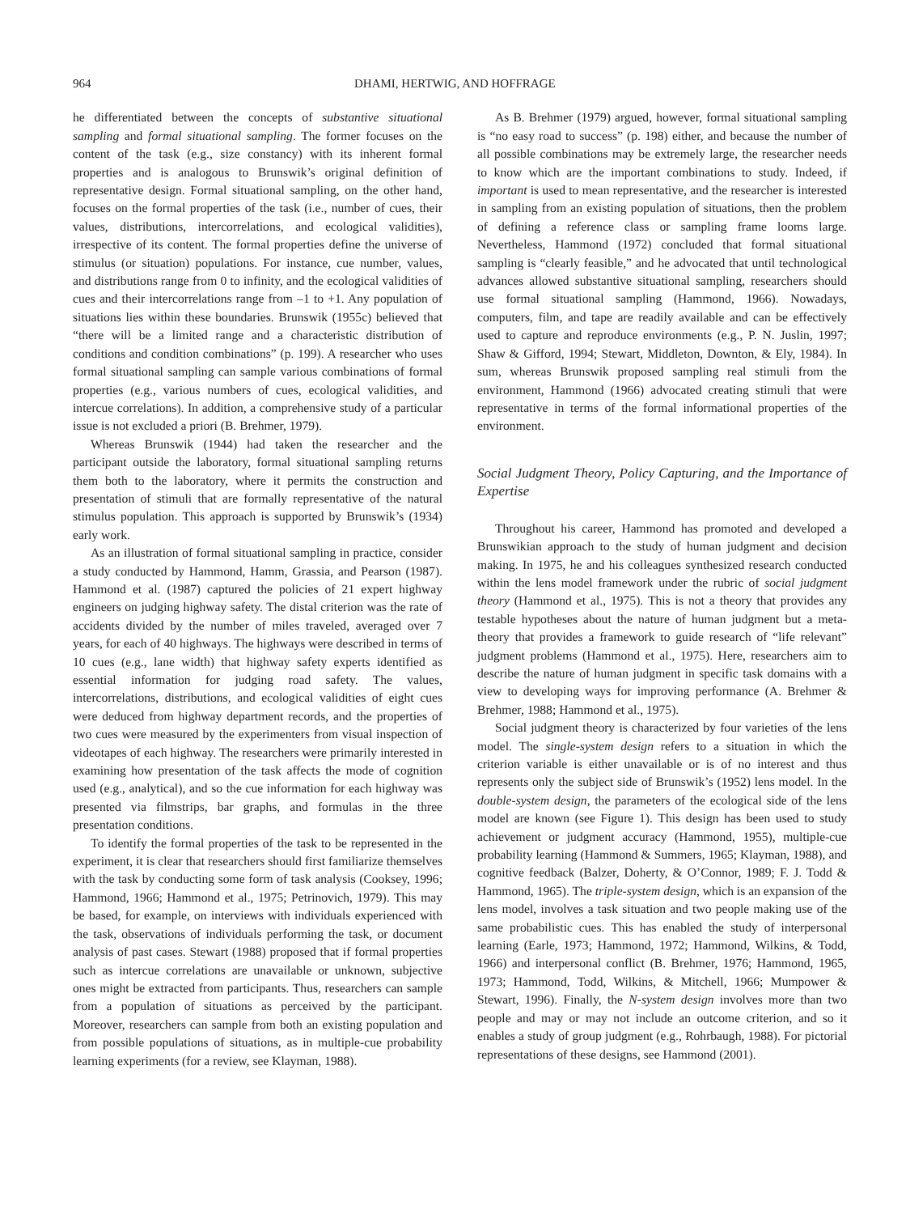964 DHAMI, HERTWIG, AND HOFFRAGE
he differentiated between the concepts of substantive situational sampling and formal situational sampling. The former focuses on the content of the task (e.g., size constancy) with its inherent formal properties and is analogous to Brunswik’s original definition of representative design. Formal situational sampling, on the other hand, focuses on the formal properties of the task (i.e., number of cues, their values, distributions, intercorrelations, and ecological validities), irrespective of its content. The formal properties define the universe of stimulus (or situation) populations. For instance, cue number, values, and distributions range from 0 to infinity, and the ecological validities of cues and their intercorrelations range from –1 to +1. Any population of situations lies within these boundaries. Brunswik (1955c) believed that “there will be a limited range and a characteristic distribution of conditions and condition combinations” (p. 199). A researcher who uses formal situational sampling can sample various combinations of formal properties (e.g., various numbers of cues, ecological validities, and intercue correlations). In addition, a comprehensive study of a particular issue is not excluded a priori (B. Brehmer, 1979).
Whereas Brunswik (1944) had taken the researcher and the participant outside the laboratory, formal situational sampling returns them both to the laboratory, where it permits the construction and presentation of stimuli that are formally representative of the natural stimulus population. This approach is supported by Brunswik’s (1934) early work.
As an illustration of formal situational sampling in practice, consider a study conducted by Hammond, Hamm, Grassia, and Pearson (1987). Hammond et al. (1987) captured the policies of 21 expert highway engineers on judging highway safety. The distal criterion was the rate of accidents divided by the number of miles traveled, averaged over 7 years, for each of 40 highways. The highways were described in terms of 10 cues (e.g., lane width) that highway safety experts identified as essential information for judging road safety. The values, intercorrelations, distributions, and ecological validities of eight cues were deduced from highway department records, and the properties of two cues were measured by the experimenters from visual inspection of videotapes of each highway. The researchers were primarily interested in examining how presentation of the task affects the mode of cognition used (e.g., analytical), and so the cue information for each highway was presented via filmstrips, bar graphs, and formulas in the three presentation conditions.
To identify the formal properties of the task to be represented in the experiment, it is clear that researchers should first familiarize themselves with the task by conducting some form of task analysis (Cooksey, 1996; Hammond, 1966; Hammond et al., 1975; Petrinovich, 1979). This may be based, for example, on interviews with individuals experienced with the task, observations of individuals performing the task, or document analysis of past cases. Stewart (1988) proposed that if formal properties such as intercue correlations are unavailable or unknown, subjective ones might be extracted from participants. Thus, researchers can sample from a population of situations as perceived by the participant. Moreover, researchers can sample from both an existing population and from possible populations of situations, as in multiple-cue probability learning experiments (for a review, see Klayman, 1988).
As B. Brehmer (1979) argued, however, formal situational sampling is “no easy road to success” (p. 198) either, and because the number of all possible combinations may be extremely large, the researcher needs to know which are the important combinations to study. Indeed, if important is used to mean representative, and the researcher is interested in sampling from an existing population of situations, then the problem of defining a reference class or sampling frame looms large. Nevertheless, Hammond (1972) concluded that formal situational sampling is “clearly feasible,” and he advocated that until technological advances allowed substantive situational sampling, researchers should use formal situational sampling (Hammond, 1966). Nowadays, computers, film, and tape are readily available and can be effectively used to capture and reproduce environments (e.g., P. N. Juslin, 1997; Shaw & Gifford, 1994; Stewart, Middleton, Downton, & Ely, 1984). In sum, whereas Brunswik proposed sampling real stimuli from the environment, Hammond (1966) advocated creating stimuli that were representative in terms of the formal informational properties of the environment.
Social Judgment Theory, Policy Capturing, and the Importance of Expertise
Throughout his career, Hammond has promoted and developed a Brunswikian approach to the study of human judgment and decision making. In 1975, he and his colleagues synthesized research conducted within the lens model framework under the rubric of social judgment theory (Hammond et al., 1975). This is not a theory that provides any testable hypotheses about the nature of human judgment but a meta-theory that provides a framework to guide research of “life relevant” judgment problems (Hammond et al., 1975). Here, researchers aim to describe the nature of human judgment in specific task domains with a view to developing ways for improving performance (A. Brehmer & Brehmer, 1988; Hammond et al., 1975).
Social judgment theory is characterized by four varieties of the lens model. The single-system design refers to a situation in which the criterion variable is either unavailable or is of no interest and thus represents only the subject side of Brunswik’s (1952) lens model. In the double-system design, the parameters of the ecological side of the lens model are known (see Figure 1). This design has been used to study achievement or judgment accuracy (Hammond, 1955), multiple-cue probability learning (Hammond & Summers, 1965; Klayman, 1988), and cognitive feedback (Balzer, Doherty, & O’Connor, 1989; F. J. Todd & Hammond, 1965). The triple-system design, which is an expansion of the lens model, involves a task situation and two people making use of the same probabilistic cues. This has enabled the study of interpersonal learning (Earle, 1973; Hammond, 1972; Hammond, Wilkins, & Todd, 1966) and interpersonal conflict (B. Brehmer, 1976; Hammond, 1965, 1973; Hammond, Todd, Wilkins, & Mitchell, 1966; Mumpower & Stewart, 1996). Finally, the N-system design involves more than two people and may or may not include an outcome criterion, and so it enables a study of group judgment (e.g., Rohrbaugh, 1988). For pictorial representations of these designs, see Hammond (2001).